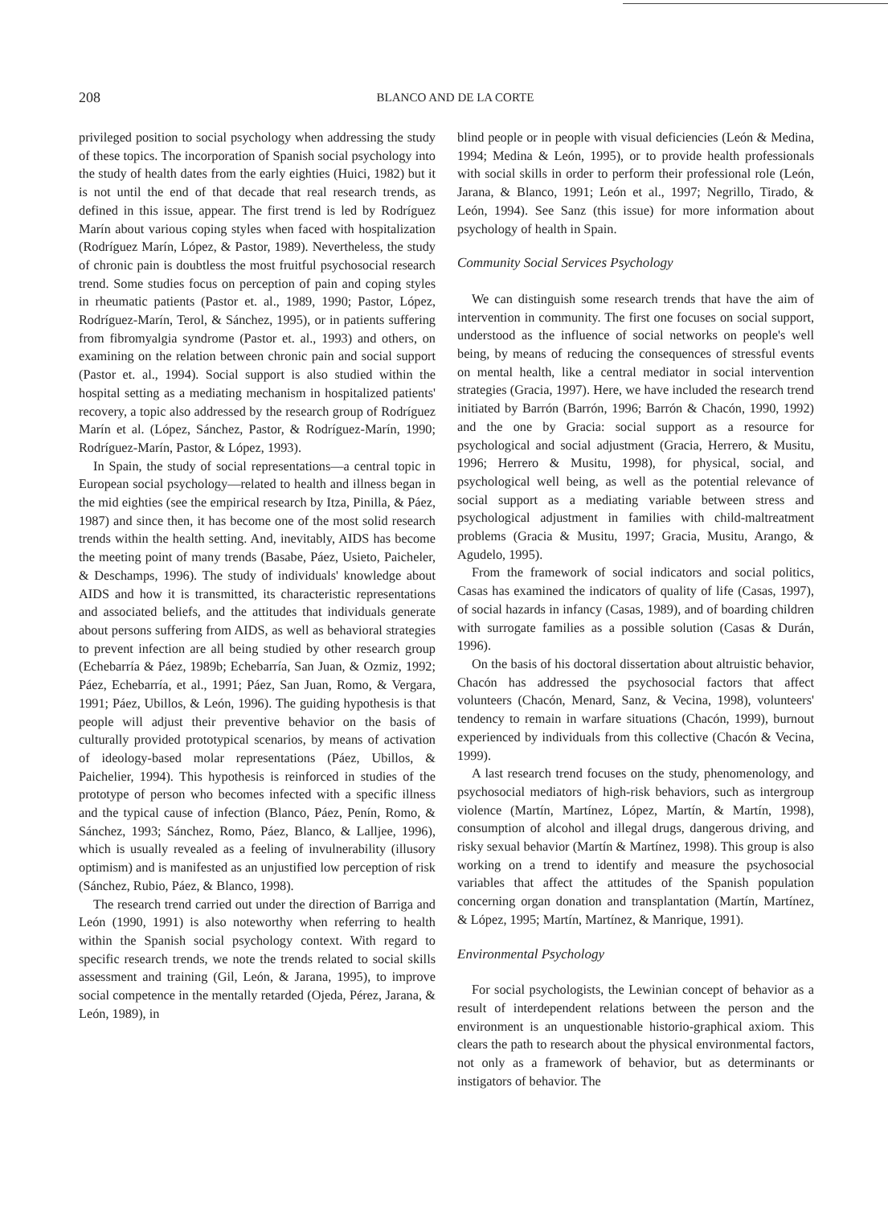208
BLANCO AND DE LA CORTE
privileged position to social psychology when addressing the study of these topics. The incorporation of Spanish social psychology into the study of health dates from the early eighties (Huici, 1982) but it is not until the end of that decade that real research trends, as defined in this issue, appear. The first trend is led by Rodríguez Marín about various coping styles when faced with hospitalization (Rodríguez Marín, López, & Pastor, 1989). Nevertheless, the study of chronic pain is doubtless the most fruitful psychosocial research trend. Some studies focus on perception of pain and coping styles in rheumatic patients (Pastor et. al., 1989, 1990; Pastor, López, Rodríguez-Marín, Terol, & Sánchez, 1995), or in patients suffering from fibromyalgia syndrome (Pastor et. al., 1993) and others, on examining on the relation between chronic pain and social support (Pastor et. al., 1994). Social support is also studied within the hospital setting as a mediating mechanism in hospitalized patients' recovery, a topic also addressed by the research group of Rodríguez Marín et al. (López, Sánchez, Pastor, & Rodríguez-Marín, 1990; Rodríguez-Marín, Pastor, & López, 1993).
In Spain, the study of social representations—a central topic in European social psychology—related to health and illness began in the mid eighties (see the empirical research by Itza, Pinilla, & Páez, 1987) and since then, it has become one of the most solid research trends within the health setting. And, inevitably, AIDS has become the meeting point of many trends (Basabe, Páez, Usieto, Paicheler, & Deschamps, 1996). The study of individuals' knowledge about AIDS and how it is transmitted, its characteristic representations and associated beliefs, and the attitudes that individuals generate about persons suffering from AIDS, as well as behavioral strategies to prevent infection are all being studied by other research group (Echebarría & Páez, 1989b; Echebarría, San Juan, & Ozmiz, 1992; Páez, Echebarría, et al., 1991; Páez, San Juan, Romo, & Vergara, 1991; Páez, Ubillos, & León, 1996). The guiding hypothesis is that people will adjust their preventive behavior on the basis of culturally provided prototypical scenarios, by means of activation of ideology-based molar representations (Páez, Ubillos, & Paichelier, 1994). This hypothesis is reinforced in studies of the prototype of person who becomes infected with a specific illness and the typical cause of infection (Blanco, Páez, Penín, Romo, & Sánchez, 1993; Sánchez, Romo, Páez, Blanco, & Lalljee, 1996), which is usually revealed as a feeling of invulnerability (illusory optimism) and is manifested as an unjustified low perception of risk (Sánchez, Rubio, Páez, & Blanco, 1998).
The research trend carried out under the direction of Barriga and León (1990, 1991) is also noteworthy when referring to health within the Spanish social psychology context. With regard to specific research trends, we note the trends related to social skills assessment and training (Gil, León, & Jarana, 1995), to improve social competence in the mentally retarded (Ojeda, Pérez, Jarana, & León, 1989), in
blind people or in people with visual deficiencies (León & Medina, 1994; Medina & León, 1995), or to provide health professionals with social skills in order to perform their professional role (León, Jarana, & Blanco, 1991; León et al., 1997; Negrillo, Tirado, & León, 1994). See Sanz (this issue) for more information about psychology of health in Spain.
Community Social Services Psychology
We can distinguish some research trends that have the aim of intervention in community. The first one focuses on social support, understood as the influence of social networks on people's well being, by means of reducing the consequences of stressful events on mental health, like a central mediator in social intervention strategies (Gracia, 1997). Here, we have included the research trend initiated by Barrón (Barrón, 1996; Barrón & Chacón, 1990, 1992) and the one by Gracia: social support as a resource for psychological and social adjustment (Gracia, Herrero, & Musitu, 1996; Herrero & Musitu, 1998), for physical, social, and psychological well being, as well as the potential relevance of social support as a mediating variable between stress and psychological adjustment in families with child-maltreatment problems (Gracia & Musitu, 1997; Gracia, Musitu, Arango, & Agudelo, 1995).
From the framework of social indicators and social politics, Casas has examined the indicators of quality of life (Casas, 1997), of social hazards in infancy (Casas, 1989), and of boarding children with surrogate families as a possible solution (Casas & Durán, 1996).
On the basis of his doctoral dissertation about altruistic behavior, Chacón has addressed the psychosocial factors that affect volunteers (Chacón, Menard, Sanz, & Vecina, 1998), volunteers' tendency to remain in warfare situations (Chacón, 1999), burnout experienced by individuals from this collective (Chacón & Vecina, 1999).
A last research trend focuses on the study, phenomenology, and psychosocial mediators of high-risk behaviors, such as intergroup violence (Martín, Martínez, López, Martín, & Martín, 1998), consumption of alcohol and illegal drugs, dangerous driving, and risky sexual behavior (Martín & Martínez, 1998). This group is also working on a trend to identify and measure the psychosocial variables that affect the attitudes of the Spanish population concerning organ donation and transplantation (Martín, Martínez, & López, 1995; Martín, Martínez, & Manrique, 1991).
Environmental Psychology
For social psychologists, the Lewinian concept of behavior as a result of interdependent relations between the person and the environment is an unquestionable historio-graphical axiom. This clears the path to research about the physical environmental factors, not only as a framework of behavior, but as determinants or instigators of behavior. The